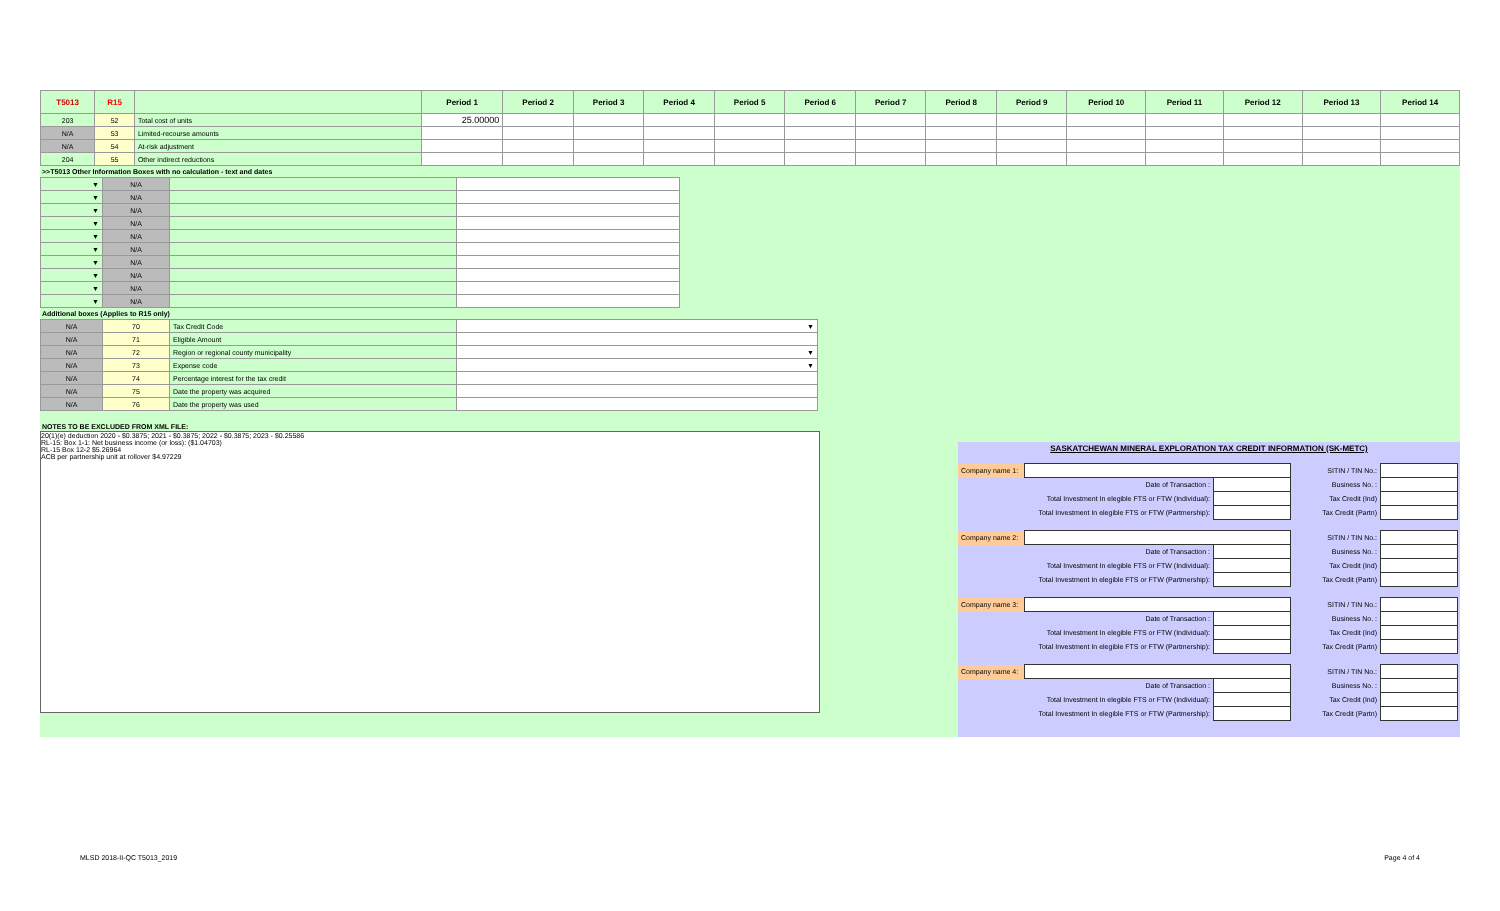| T5013 | R15 | | Period 1 | Period 2 | Period 3 | Period 4 | Period 5 | Period 6 | Period 7 | Period 8 | Period 9 | Period 10 | Period 11 | Period 12 | Period 13 | Period 14 |
| --- | --- | --- | --- | --- | --- | --- | --- | --- | --- | --- | --- | --- | --- | --- | --- | --- |
| 203 | 52 | Total cost of units | 25.00000 | | | | | | | | | | | | | |
| N/A | 53 | Limited-recourse amounts | | | | | | | | | | | | | | |
| N/A | 54 | At-risk adjustment | | | | | | | | | | | | | | |
| 204 | 55 | Other indirect reductions | | | | | | | | | | | | | | |
>>T5013 Other Information Boxes with no calculation - text and dates
| ▼ | N/A | | |
| ▼ | N/A | | |
| ▼ | N/A | | |
| ▼ | N/A | | |
| ▼ | N/A | | |
| ▼ | N/A | | |
| ▼ | N/A | | |
| ▼ | N/A | | |
| ▼ | N/A | | |
| ▼ | N/A | | |
Additional boxes (Applies to R15 only)
| N/A | 70 | Tax Credit Code | ▼ |
| N/A | 71 | Eligible Amount | |
| N/A | 72 | Region or regional county municipality | ▼ |
| N/A | 73 | Expense code | ▼ |
| N/A | 74 | Percentage interest for the tax credit | |
| N/A | 75 | Date the property was acquired | |
| N/A | 76 | Date the property was used | |
NOTES TO BE EXCLUDED FROM XML FILE:
20(1)(e) deduction 2020 - $0.3875; 2021 - $0.3875; 2022 - $0.3875; 2023 - $0.25586
RL-15: Box 1-1: Net business income (or loss): ($1.04703)
RL-15 Box 12-2 $5.26964
ACB per partnership unit at rollover $4.97229
SASKATCHEWAN MINERAL EXPLORATION TAX CREDIT INFORMATION (SK-METC)
| Company name 1: | | | SITIN / TIN No.: | |
| Date of Transaction : | | | Business No. : | |
| Total Investment In elegible FTS or FTW (Individual): | | | Tax Credit (Ind) | |
| Total Investment In elegible FTS or FTW (Partmership): | | | Tax Credit (Partn) | |
| Company name 2: | | | SITIN / TIN No.: | |
| Date of Transaction : | | | Business No. : | |
| Total Investment In elegible FTS or FTW (Individual): | | | Tax Credit (Ind) | |
| Total Investment In elegible FTS or FTW (Partmership): | | | Tax Credit (Partn) | |
| Company name 3: | | | SITIN / TIN No.: | |
| Date of Transaction : | | | Business No. : | |
| Total Investment In elegible FTS or FTW (Individual): | | | Tax Credit (Ind) | |
| Total Investment In elegible FTS or FTW (Partmership): | | | Tax Credit (Partn) | |
| Company name 4: | | | SITIN / TIN No.: | |
| Date of Transaction : | | | Business No. : | |
| Total Investment In elegible FTS or FTW (Individual): | | | Tax Credit (Ind) | |
| Total Investment In elegible FTS or FTW (Partmership): | | | Tax Credit (Partn) | |
MLSD 2018-II-QC T5013_2019 Page 4 of 4